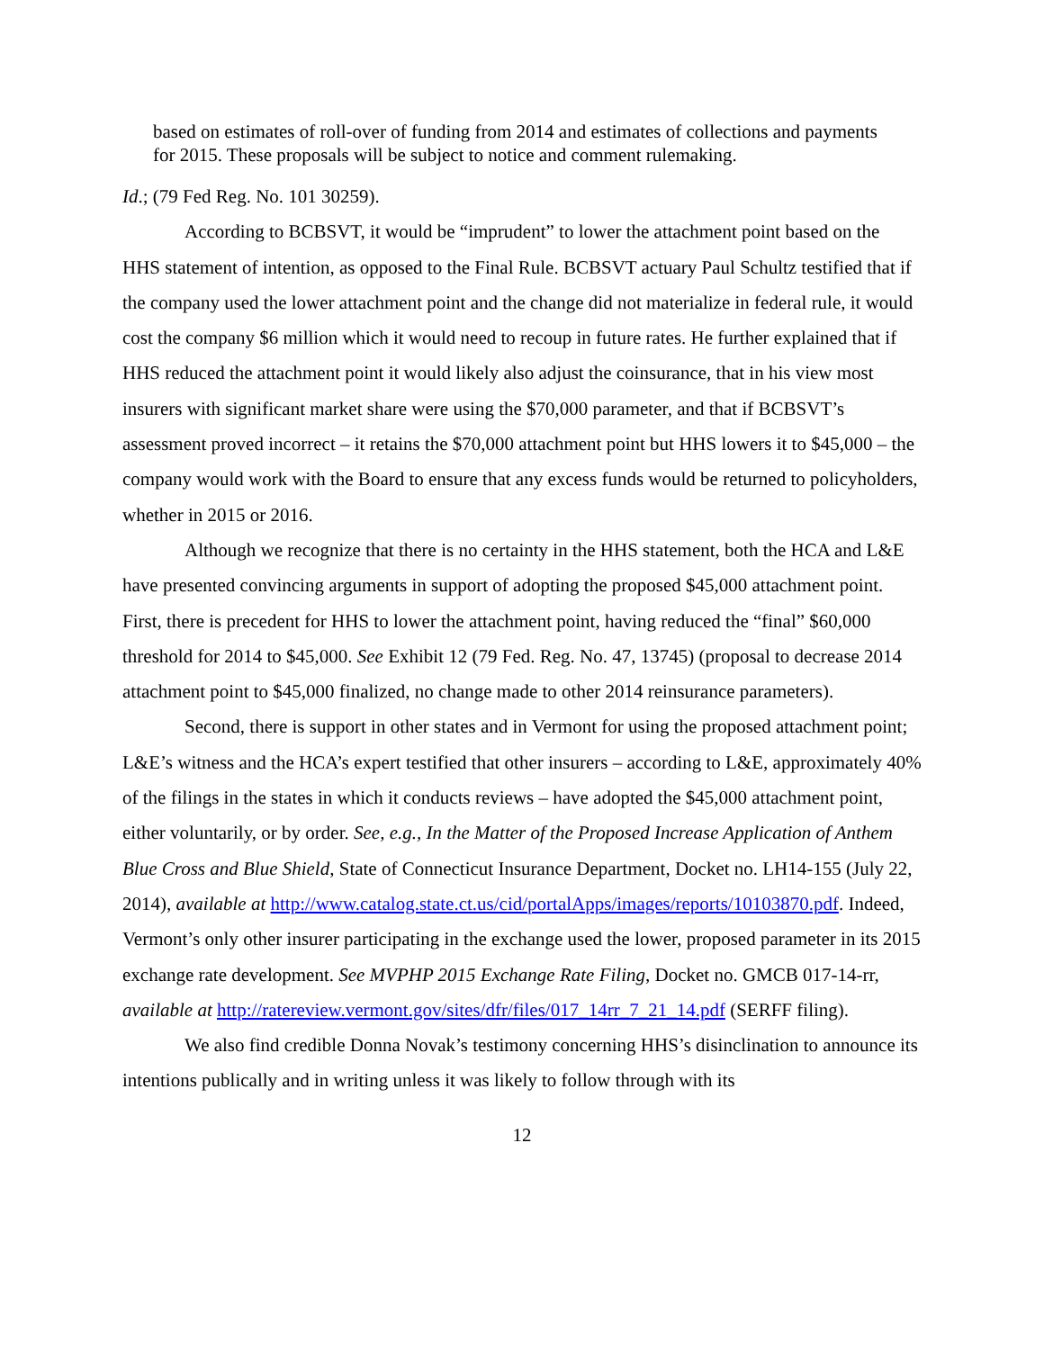based on estimates of roll-over of funding from 2014 and estimates of collections and payments for 2015. These proposals will be subject to notice and comment rulemaking.
Id.; (79 Fed Reg. No. 101 30259).
According to BCBSVT, it would be “imprudent” to lower the attachment point based on the HHS statement of intention, as opposed to the Final Rule. BCBSVT actuary Paul Schultz testified that if the company used the lower attachment point and the change did not materialize in federal rule, it would cost the company $6 million which it would need to recoup in future rates. He further explained that if HHS reduced the attachment point it would likely also adjust the coinsurance, that in his view most insurers with significant market share were using the $70,000 parameter, and that if BCBSVT’s assessment proved incorrect – it retains the $70,000 attachment point but HHS lowers it to $45,000 – the company would work with the Board to ensure that any excess funds would be returned to policyholders, whether in 2015 or 2016.
Although we recognize that there is no certainty in the HHS statement, both the HCA and L&E have presented convincing arguments in support of adopting the proposed $45,000 attachment point. First, there is precedent for HHS to lower the attachment point, having reduced the “final” $60,000 threshold for 2014 to $45,000. See Exhibit 12 (79 Fed. Reg. No. 47, 13745) (proposal to decrease 2014 attachment point to $45,000 finalized, no change made to other 2014 reinsurance parameters).
Second, there is support in other states and in Vermont for using the proposed attachment point; L&E’s witness and the HCA’s expert testified that other insurers – according to L&E, approximately 40% of the filings in the states in which it conducts reviews – have adopted the $45,000 attachment point, either voluntarily, or by order. See, e.g., In the Matter of the Proposed Increase Application of Anthem Blue Cross and Blue Shield, State of Connecticut Insurance Department, Docket no. LH14-155 (July 22, 2014), available at http://www.catalog.state.ct.us/cid/portalApps/images/reports/10103870.pdf. Indeed, Vermont’s only other insurer participating in the exchange used the lower, proposed parameter in its 2015 exchange rate development. See MVPHP 2015 Exchange Rate Filing, Docket no. GMCB 017-14-rr, available at http://ratereview.vermont.gov/sites/dfr/files/017_14rr_7_21_14.pdf (SERFF filing).
We also find credible Donna Novak’s testimony concerning HHS’s disinclination to announce its intentions publically and in writing unless it was likely to follow through with its
12